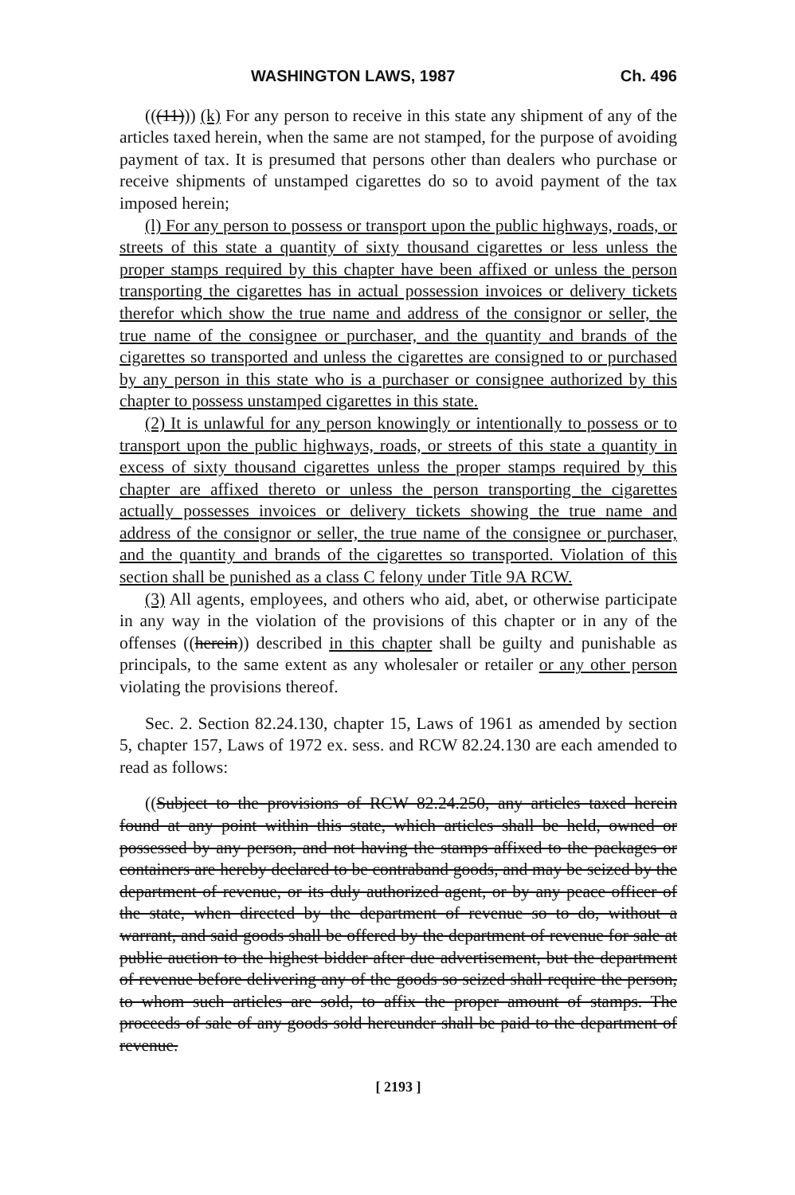WASHINGTON LAWS, 1987 Ch. 496
(((11))) (k) For any person to receive in this state any shipment of any of the articles taxed herein, when the same are not stamped, for the purpose of avoiding payment of tax. It is presumed that persons other than dealers who purchase or receive shipments of unstamped cigarettes do so to avoid payment of the tax imposed herein;
(l) For any person to possess or transport upon the public highways, roads, or streets of this state a quantity of sixty thousand cigarettes or less unless the proper stamps required by this chapter have been affixed or unless the person transporting the cigarettes has in actual possession invoices or delivery tickets therefor which show the true name and address of the consignor or seller, the true name of the consignee or purchaser, and the quantity and brands of the cigarettes so transported and unless the cigarettes are consigned to or purchased by any person in this state who is a purchaser or consignee authorized by this chapter to possess unstamped cigarettes in this state.
(2) It is unlawful for any person knowingly or intentionally to possess or to transport upon the public highways, roads, or streets of this state a quantity in excess of sixty thousand cigarettes unless the proper stamps required by this chapter are affixed thereto or unless the person transporting the cigarettes actually possesses invoices or delivery tickets showing the true name and address of the consignor or seller, the true name of the consignee or purchaser, and the quantity and brands of the cigarettes so transported. Violation of this section shall be punished as a class C felony under Title 9A RCW.
(3) All agents, employees, and others who aid, abet, or otherwise participate in any way in the violation of the provisions of this chapter or in any of the offenses ((herein)) described in this chapter shall be guilty and punishable as principals, to the same extent as any wholesaler or retailer or any other person violating the provisions thereof.
Sec. 2. Section 82.24.130, chapter 15, Laws of 1961 as amended by section 5, chapter 157, Laws of 1972 ex. sess. and RCW 82.24.130 are each amended to read as follows:
((Subject to the provisions of RCW 82.24.250, any articles taxed herein found at any point within this state, which articles shall be held, owned or possessed by any person, and not having the stamps affixed to the packages or containers are hereby declared to be contraband goods, and may be seized by the department of revenue, or its duly authorized agent, or by any peace officer of the state, when directed by the department of revenue so to do, without a warrant, and said goods shall be offered by the department of revenue for sale at public auction to the highest bidder after due advertisement, but the department of revenue before delivering any of the goods so seized shall require the person, to whom such articles are sold, to affix the proper amount of stamps. The proceeds of sale of any goods sold hereunder shall be paid to the department of revenue.
[ 2193 ]